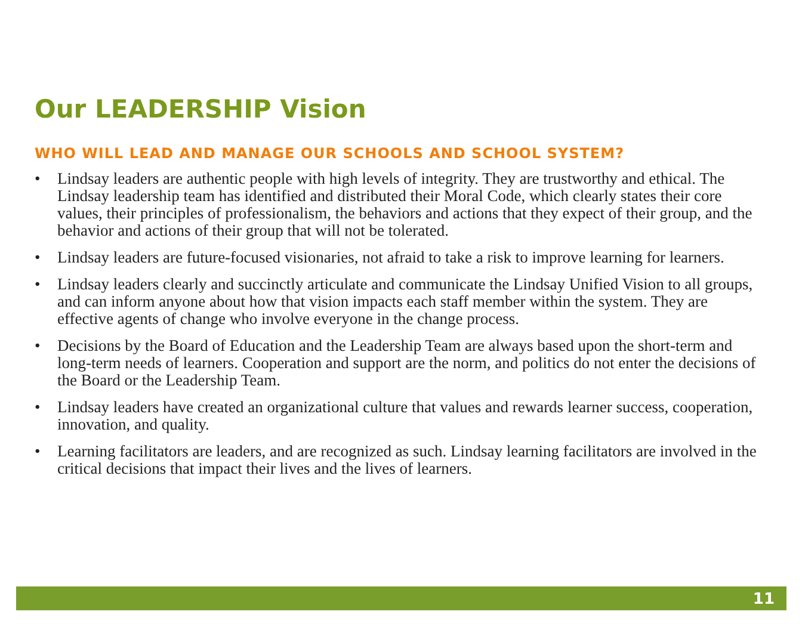Our LEADERSHIP Vision
WHO WILL LEAD AND MANAGE OUR SCHOOLS AND SCHOOL SYSTEM?
• Lindsay leaders are authentic people with high levels of integrity. They are trustworthy and ethical. The Lindsay leadership team has identified and distributed their Moral Code, which clearly states their core values, their principles of professionalism, the behaviors and actions that they expect of their group, and the behavior and actions of their group that will not be tolerated.
• Lindsay leaders are future-focused visionaries, not afraid to take a risk to improve learning for learners.
• Lindsay leaders clearly and succinctly articulate and communicate the Lindsay Unified Vision to all groups, and can inform anyone about how that vision impacts each staff member within the system. They are effective agents of change who involve everyone in the change process.
• Decisions by the Board of Education and the Leadership Team are always based upon the short-term and long-term needs of learners. Cooperation and support are the norm, and politics do not enter the decisions of the Board or the Leadership Team.
• Lindsay leaders have created an organizational culture that values and rewards learner success, cooperation, innovation, and quality.
• Learning facilitators are leaders, and are recognized as such. Lindsay learning facilitators are involved in the critical decisions that impact their lives and the lives of learners.
11